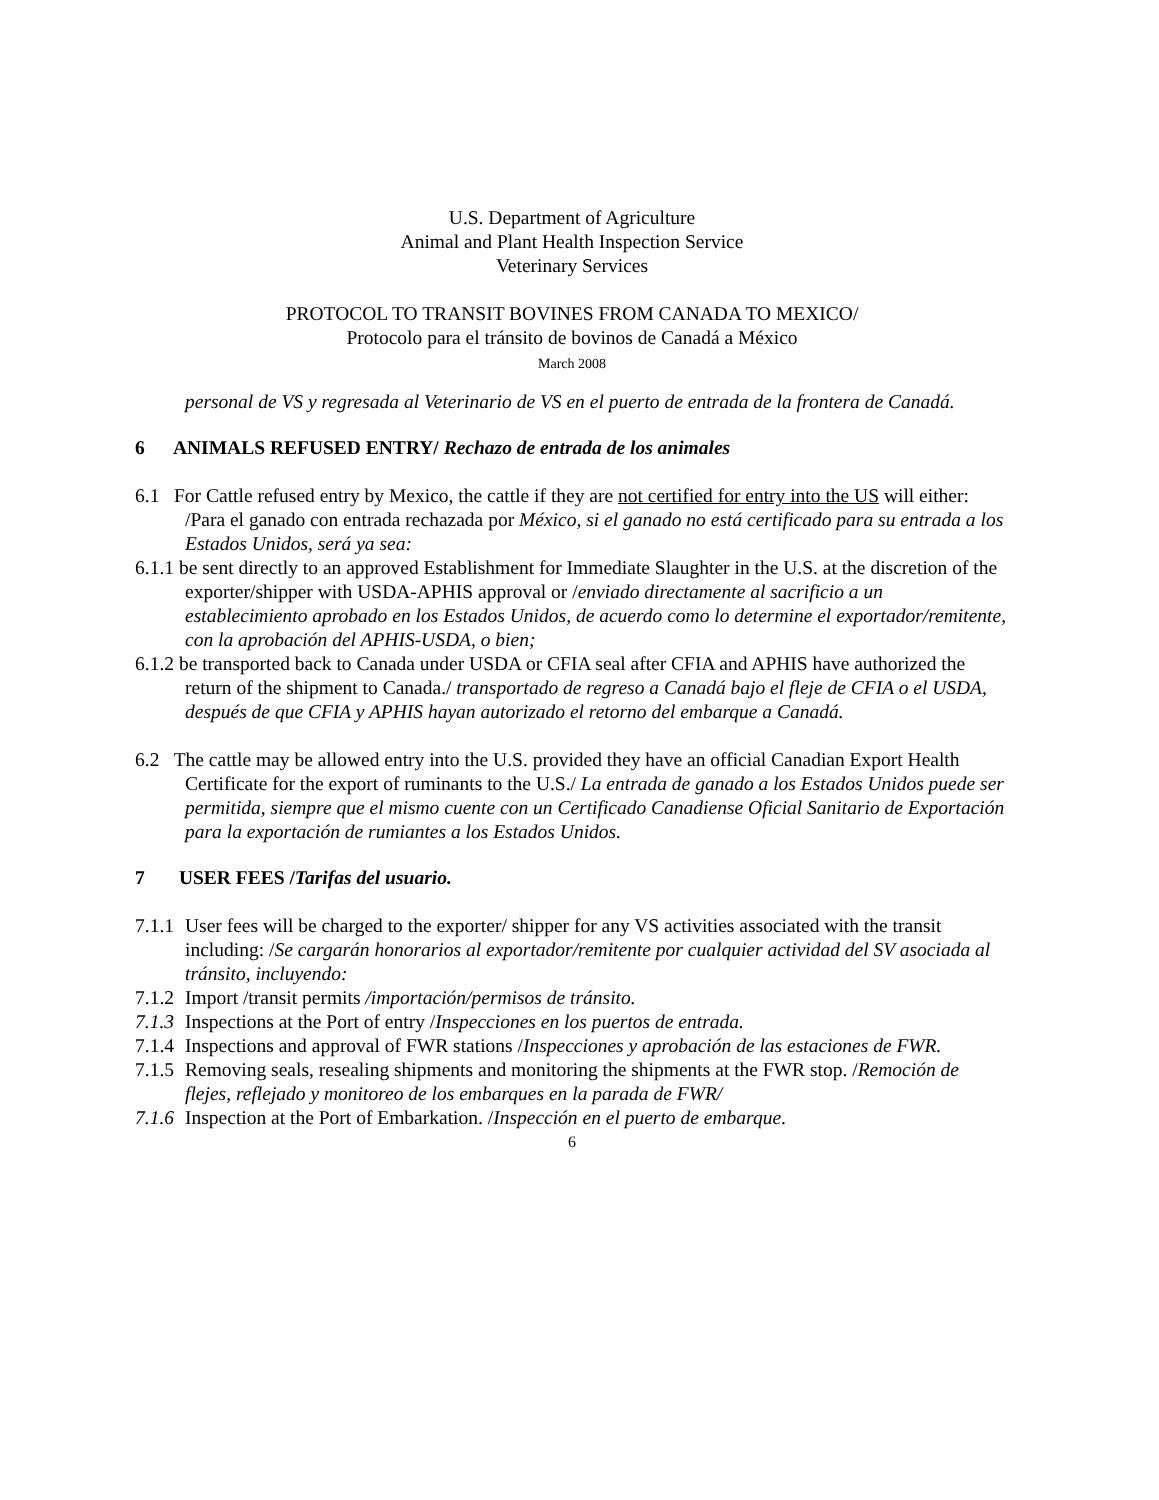U.S. Department of Agriculture
Animal and Plant Health Inspection Service
Veterinary Services
PROTOCOL TO TRANSIT BOVINES FROM CANADA TO MEXICO/
Protocolo para el tránsito de bovinos de Canadá a México
March 2008
personal de VS y regresada al Veterinario de VS en el puerto de entrada de la frontera de Canadá.
6 ANIMALS REFUSED ENTRY/ Rechazo de entrada de los animales
6.1 For Cattle refused entry by Mexico, the cattle if they are not certified for entry into the US will either: /Para el ganado con entrada rechazada por México, si el ganado no está certificado para su entrada a los Estados Unidos, será ya sea:
6.1.1 be sent directly to an approved Establishment for Immediate Slaughter in the U.S. at the discretion of the exporter/shipper with USDA-APHIS approval or /enviado directamente al sacrificio a un establecimiento aprobado en los Estados Unidos, de acuerdo como lo determine el exportador/remitente, con la aprobación del APHIS-USDA, o bien;
6.1.2 be transported back to Canada under USDA or CFIA seal after CFIA and APHIS have authorized the return of the shipment to Canada./ transportado de regreso a Canadá bajo el fleje de CFIA o el USDA, después de que CFIA y APHIS hayan autorizado el retorno del embarque a Canadá.
6.2 The cattle may be allowed entry into the U.S. provided they have an official Canadian Export Health Certificate for the export of ruminants to the U.S./ La entrada de ganado a los Estados Unidos puede ser permitida, siempre que el mismo cuente con un Certificado Canadiense Oficial Sanitario de Exportación para la exportación de rumiantes a los Estados Unidos.
7 USER FEES /Tarifas del usuario.
7.1.1 User fees will be charged to the exporter/ shipper for any VS activities associated with the transit including: /Se cargarán honorarios al exportador/remitente por cualquier actividad del SV asociada al tránsito, incluyendo:
7.1.2 Import /transit permits /importación/permisos de tránsito.
7.1.3 Inspections at the Port of entry /Inspecciones en los puertos de entrada.
7.1.4 Inspections and approval of FWR stations /Inspecciones y aprobación de las estaciones de FWR.
7.1.5 Removing seals, resealing shipments and monitoring the shipments at the FWR stop. /Remoción de flejes, reflejado y monitoreo de los embarques en la parada de FWR/
7.1.6 Inspection at the Port of Embarkation. /Inspección en el puerto de embarque.
6